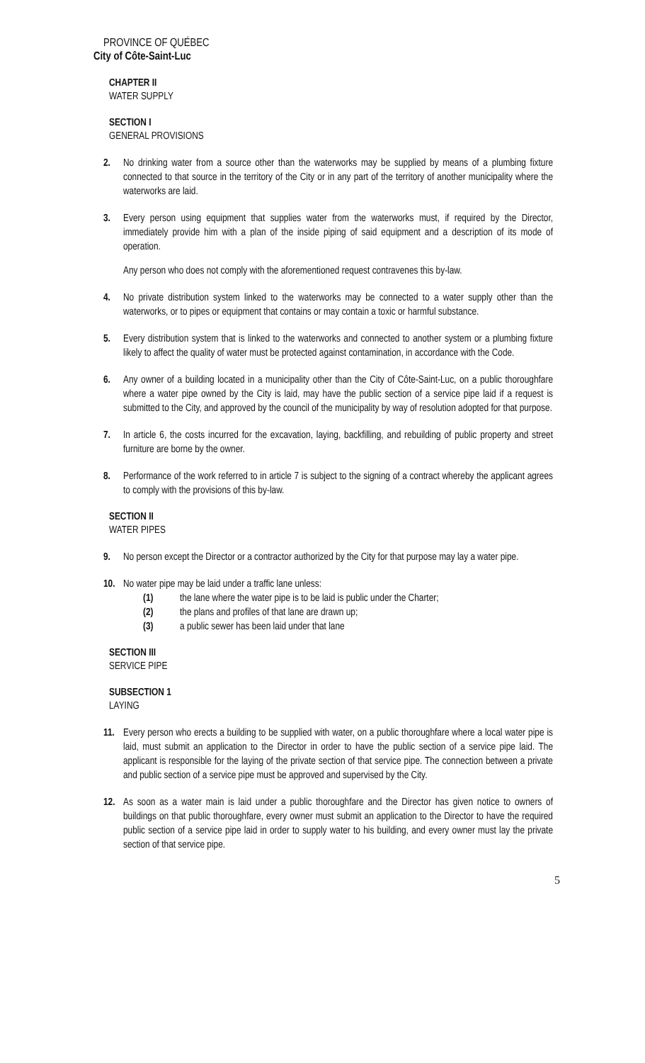PROVINCE OF QUÉBEC
City of Côte-Saint-Luc
CHAPTER II
WATER SUPPLY
SECTION I
GENERAL PROVISIONS
2. No drinking water from a source other than the waterworks may be supplied by means of a plumbing fixture connected to that source in the territory of the City or in any part of the territory of another municipality where the waterworks are laid.
3. Every person using equipment that supplies water from the waterworks must, if required by the Director, immediately provide him with a plan of the inside piping of said equipment and a description of its mode of operation.
Any person who does not comply with the aforementioned request contravenes this by-law.
4. No private distribution system linked to the waterworks may be connected to a water supply other than the waterworks, or to pipes or equipment that contains or may contain a toxic or harmful substance.
5. Every distribution system that is linked to the waterworks and connected to another system or a plumbing fixture likely to affect the quality of water must be protected against contamination, in accordance with the Code.
6. Any owner of a building located in a municipality other than the City of Côte-Saint-Luc, on a public thoroughfare where a water pipe owned by the City is laid, may have the public section of a service pipe laid if a request is submitted to the City, and approved by the council of the municipality by way of resolution adopted for that purpose.
7. In article 6, the costs incurred for the excavation, laying, backfilling, and rebuilding of public property and street furniture are borne by the owner.
8. Performance of the work referred to in article 7 is subject to the signing of a contract whereby the applicant agrees to comply with the provisions of this by-law.
SECTION II
WATER PIPES
9. No person except the Director or a contractor authorized by the City for that purpose may lay a water pipe.
10. No water pipe may be laid under a traffic lane unless:
(1) the lane where the water pipe is to be laid is public under the Charter;
(2) the plans and profiles of that lane are drawn up;
(3) a public sewer has been laid under that lane
SECTION III
SERVICE PIPE
SUBSECTION 1
LAYING
11. Every person who erects a building to be supplied with water, on a public thoroughfare where a local water pipe is laid, must submit an application to the Director in order to have the public section of a service pipe laid. The applicant is responsible for the laying of the private section of that service pipe. The connection between a private and public section of a service pipe must be approved and supervised by the City.
12. As soon as a water main is laid under a public thoroughfare and the Director has given notice to owners of buildings on that public thoroughfare, every owner must submit an application to the Director to have the required public section of a service pipe laid in order to supply water to his building, and every owner must lay the private section of that service pipe.
5